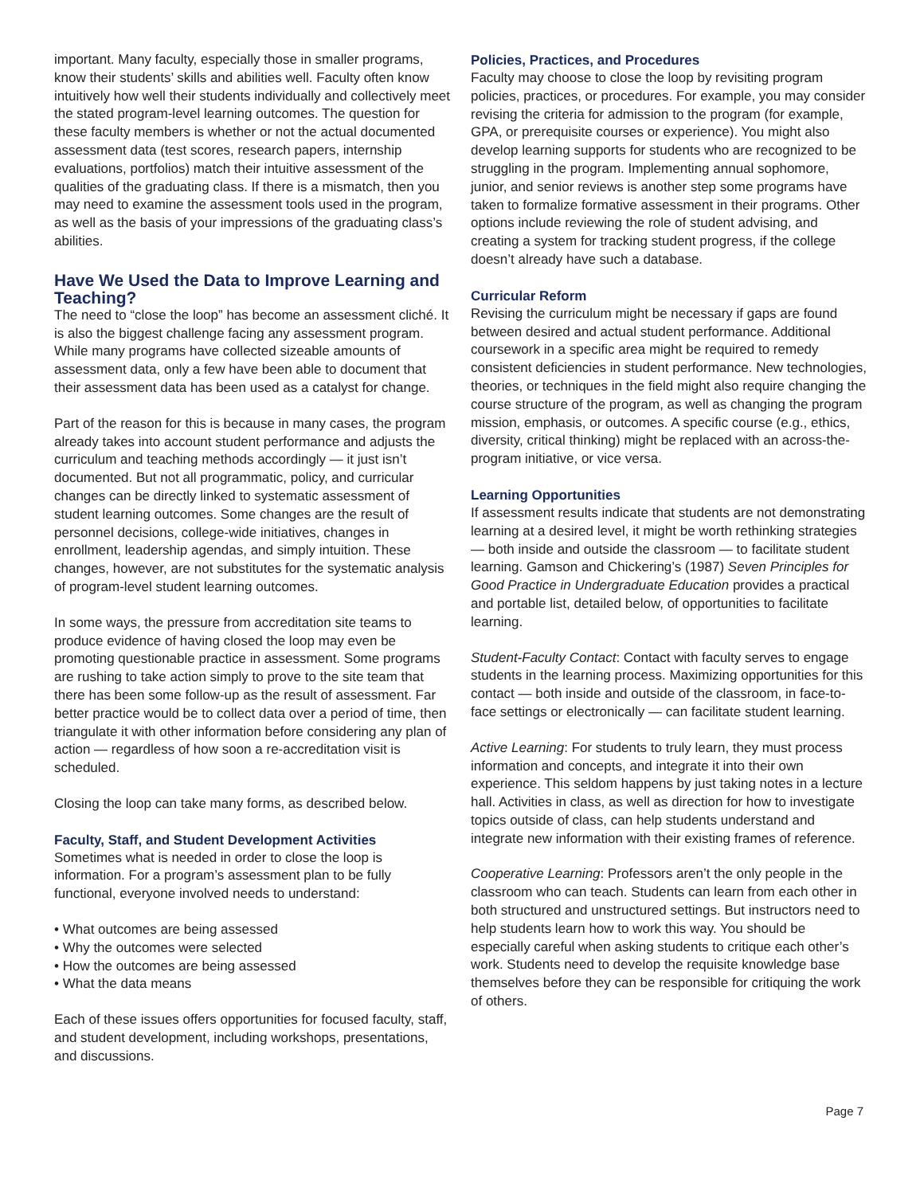important. Many faculty, especially those in smaller programs, know their students’ skills and abilities well. Faculty often know intuitively how well their students individually and collectively meet the stated program-level learning outcomes. The question for these faculty members is whether or not the actual documented assessment data (test scores, research papers, internship evaluations, portfolios) match their intuitive assessment of the qualities of the graduating class. If there is a mismatch, then you may need to examine the assessment tools used in the program, as well as the basis of your impressions of the graduating class’s abilities.
Have We Used the Data to Improve Learning and Teaching?
The need to “close the loop” has become an assessment cliché. It is also the biggest challenge facing any assessment program. While many programs have collected sizeable amounts of assessment data, only a few have been able to document that their assessment data has been used as a catalyst for change.
Part of the reason for this is because in many cases, the program already takes into account student performance and adjusts the curriculum and teaching methods accordingly — it just isn’t documented. But not all programmatic, policy, and curricular changes can be directly linked to systematic assessment of student learning outcomes. Some changes are the result of personnel decisions, college-wide initiatives, changes in enrollment, leadership agendas, and simply intuition. These changes, however, are not substitutes for the systematic analysis of program-level student learning outcomes.
In some ways, the pressure from accreditation site teams to produce evidence of having closed the loop may even be promoting questionable practice in assessment. Some programs are rushing to take action simply to prove to the site team that there has been some follow-up as the result of assessment. Far better practice would be to collect data over a period of time, then triangulate it with other information before considering any plan of action — regardless of how soon a re-accreditation visit is scheduled.
Closing the loop can take many forms, as described below.
Faculty, Staff, and Student Development Activities
Sometimes what is needed in order to close the loop is information. For a program’s assessment plan to be fully functional, everyone involved needs to understand:
• What outcomes are being assessed
• Why the outcomes were selected
• How the outcomes are being assessed
• What the data means
Each of these issues offers opportunities for focused faculty, staff, and student development, including workshops, presentations, and discussions.
Policies, Practices, and Procedures
Faculty may choose to close the loop by revisiting program policies, practices, or procedures. For example, you may consider revising the criteria for admission to the program (for example, GPA, or prerequisite courses or experience). You might also develop learning supports for students who are recognized to be struggling in the program. Implementing annual sophomore, junior, and senior reviews is another step some programs have taken to formalize formative assessment in their programs. Other options include reviewing the role of student advising, and creating a system for tracking student progress, if the college doesn’t already have such a database.
Curricular Reform
Revising the curriculum might be necessary if gaps are found between desired and actual student performance. Additional coursework in a specific area might be required to remedy consistent deficiencies in student performance. New technologies, theories, or techniques in the field might also require changing the course structure of the program, as well as changing the program mission, emphasis, or outcomes. A specific course (e.g., ethics, diversity, critical thinking) might be replaced with an across-the-program initiative, or vice versa.
Learning Opportunities
If assessment results indicate that students are not demonstrating learning at a desired level, it might be worth rethinking strategies — both inside and outside the classroom — to facilitate student learning. Gamson and Chickering’s (1987) Seven Principles for Good Practice in Undergraduate Education provides a practical and portable list, detailed below, of opportunities to facilitate learning.
Student-Faculty Contact: Contact with faculty serves to engage students in the learning process. Maximizing opportunities for this contact — both inside and outside of the classroom, in face-to-face settings or electronically — can facilitate student learning.
Active Learning: For students to truly learn, they must process information and concepts, and integrate it into their own experience. This seldom happens by just taking notes in a lecture hall. Activities in class, as well as direction for how to investigate topics outside of class, can help students understand and integrate new information with their existing frames of reference.
Cooperative Learning: Professors aren’t the only people in the classroom who can teach. Students can learn from each other in both structured and unstructured settings. But instructors need to help students learn how to work this way. You should be especially careful when asking students to critique each other’s work. Students need to develop the requisite knowledge base themselves before they can be responsible for critiquing the work of others.
Page 7